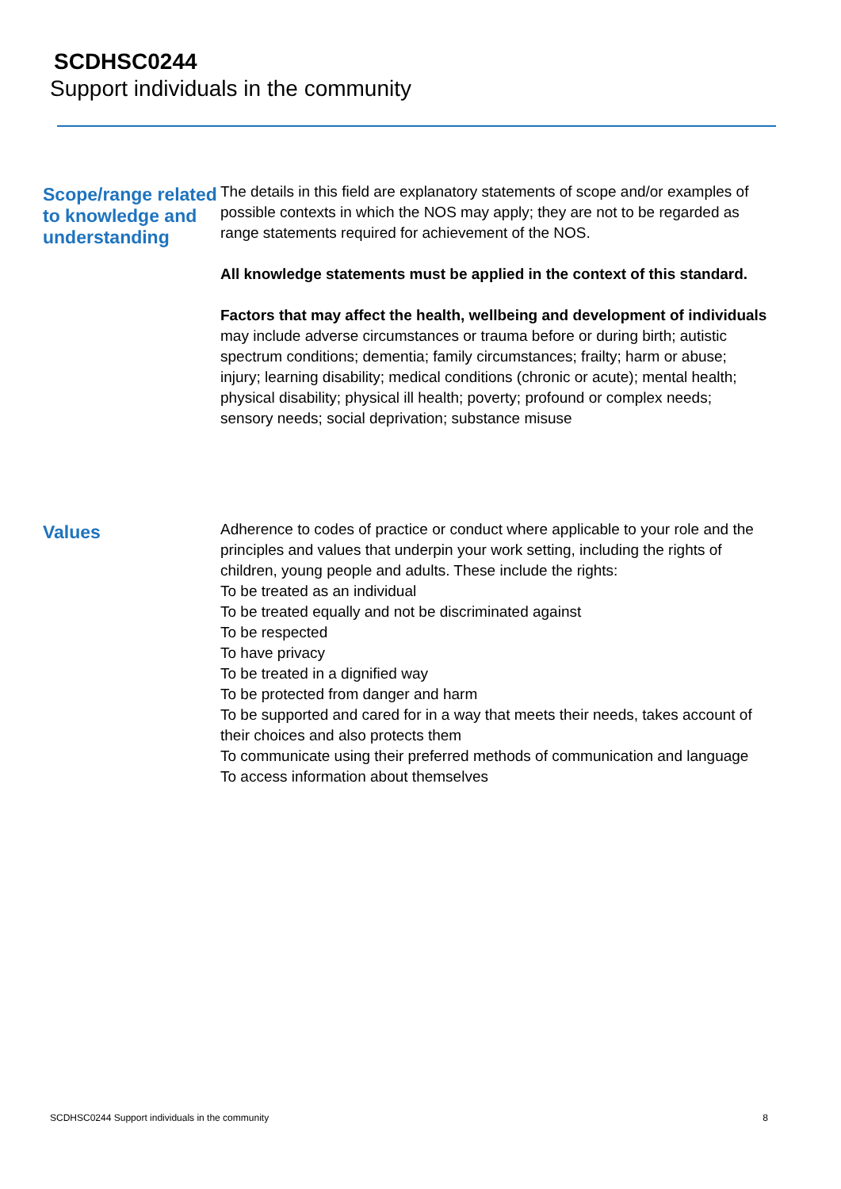SCDHSC0244
Support individuals in the community
Scope/range related to knowledge and understanding
The details in this field are explanatory statements of scope and/or examples of possible contexts in which the NOS may apply; they are not to be regarded as range statements required for achievement of the NOS.
All knowledge statements must be applied in the context of this standard.
Factors that may affect the health, wellbeing and development of individuals may include adverse circumstances or trauma before or during birth; autistic spectrum conditions; dementia; family circumstances; frailty; harm or abuse; injury; learning disability; medical conditions (chronic or acute); mental health; physical disability; physical ill health; poverty; profound or complex needs; sensory needs; social deprivation; substance misuse
Values
Adherence to codes of practice or conduct where applicable to your role and the principles and values that underpin your work setting, including the rights of children, young people and adults. These include the rights:
To be treated as an individual
To be treated equally and not be discriminated against
To be respected
To have privacy
To be treated in a dignified way
To be protected from danger and harm
To be supported and cared for in a way that meets their needs, takes account of their choices and also protects them
To communicate using their preferred methods of communication and language
To access information about themselves
SCDHSC0244 Support individuals in the community 8